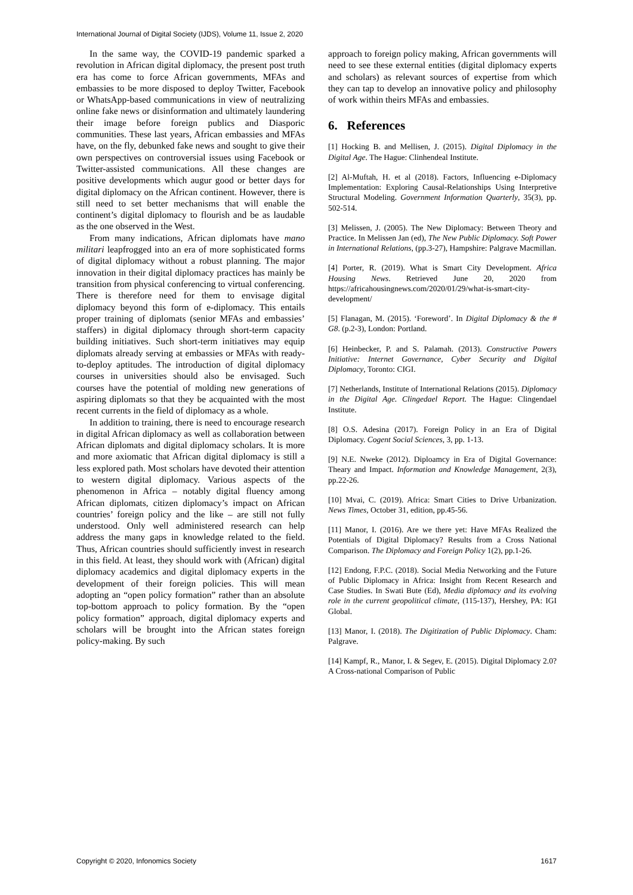International Journal of Digital Society (IJDS), Volume 11, Issue 2, 2020
In the same way, the COVID-19 pandemic sparked a revolution in African digital diplomacy, the present post truth era has come to force African governments, MFAs and embassies to be more disposed to deploy Twitter, Facebook or WhatsApp-based communications in view of neutralizing online fake news or disinformation and ultimately laundering their image before foreign publics and Diasporic communities. These last years, African embassies and MFAs have, on the fly, debunked fake news and sought to give their own perspectives on controversial issues using Facebook or Twitter-assisted communications. All these changes are positive developments which augur good or better days for digital diplomacy on the African continent. However, there is still need to set better mechanisms that will enable the continent’s digital diplomacy to flourish and be as laudable as the one observed in the West.
From many indications, African diplomats have mano militari leapfrogged into an era of more sophisticated forms of digital diplomacy without a robust planning. The major innovation in their digital diplomacy practices has mainly be transition from physical conferencing to virtual conferencing. There is therefore need for them to envisage digital diplomacy beyond this form of e-diplomacy. This entails proper training of diplomats (senior MFAs and embassies’ staffers) in digital diplomacy through short-term capacity building initiatives. Such short-term initiatives may equip diplomats already serving at embassies or MFAs with ready-to-deploy aptitudes. The introduction of digital diplomacy courses in universities should also be envisaged. Such courses have the potential of molding new generations of aspiring diplomats so that they be acquainted with the most recent currents in the field of diplomacy as a whole.
In addition to training, there is need to encourage research in digital African diplomacy as well as collaboration between African diplomats and digital diplomacy scholars. It is more and more axiomatic that African digital diplomacy is still a less explored path. Most scholars have devoted their attention to western digital diplomacy. Various aspects of the phenomenon in Africa – notably digital fluency among African diplomats, citizen diplomacy’s impact on African countries’ foreign policy and the like – are still not fully understood. Only well administered research can help address the many gaps in knowledge related to the field. Thus, African countries should sufficiently invest in research in this field. At least, they should work with (African) digital diplomacy academics and digital diplomacy experts in the development of their foreign policies. This will mean adopting an “open policy formation” rather than an absolute top-bottom approach to policy formation. By the “open policy formation” approach, digital diplomacy experts and scholars will be brought into the African states foreign policy-making. By such
approach to foreign policy making, African governments will need to see these external entities (digital diplomacy experts and scholars) as relevant sources of expertise from which they can tap to develop an innovative policy and philosophy of work within theirs MFAs and embassies.
6. References
[1] Hocking B. and Mellisen, J. (2015). Digital Diplomacy in the Digital Age. The Hague: Clinhendeal Institute.
[2] Al-Muftah, H. et al (2018). Factors, Influencing e-Diplomacy Implementation: Exploring Causal-Relationships Using Interpretive Structural Modeling. Government Information Quarterly, 35(3), pp. 502-514.
[3] Melissen, J. (2005). The New Diplomacy: Between Theory and Practice. In Melissen Jan (ed), The New Public Diplomacy. Soft Power in International Relations, (pp.3-27), Hampshire: Palgrave Macmillan.
[4] Porter, R. (2019). What is Smart City Development. Africa Housing News. Retrieved June 20, 2020 from https://africahousingnews.com/2020/01/29/what-is-smart-city-development/
[5] Flanagan, M. (2015). ‘Foreword’. In Digital Diplomacy & the # G8. (p.2-3), London: Portland.
[6] Heinbecker, P. and S. Palamah. (2013). Constructive Powers Initiative: Internet Governance, Cyber Security and Digital Diplomacy, Toronto: CIGI.
[7] Netherlands, Institute of International Relations (2015). Diplomacy in the Digital Age. Clingedael Report. The Hague: Clingendael Institute.
[8] O.S. Adesina (2017). Foreign Policy in an Era of Digital Diplomacy. Cogent Social Sciences, 3, pp. 1-13.
[9] N.E. Nweke (2012). Diploamcy in Era of Digital Governance: Theary and Impact. Information and Knowledge Management, 2(3), pp.22-26.
[10] Mvai, C. (2019). Africa: Smart Cities to Drive Urbanization. News Times, October 31, edition, pp.45-56.
[11] Manor, I. (2016). Are we there yet: Have MFAs Realized the Potentials of Digital Diplomacy? Results from a Cross National Comparison. The Diplomacy and Foreign Policy 1(2), pp.1-26.
[12] Endong, F.P.C. (2018). Social Media Networking and the Future of Public Diplomacy in Africa: Insight from Recent Research and Case Studies. In Swati Bute (Ed), Media diplomacy and its evolving role in the current geopolitical climate, (115-137), Hershey, PA: IGI Global.
[13] Manor, I. (2018). The Digitization of Public Diplomacy. Cham: Palgrave.
[14] Kampf, R., Manor, I. & Segev, E. (2015). Digital Diplomacy 2.0? A Cross-national Comparison of Public
Copyright © 2020, Infonomics Society 1617